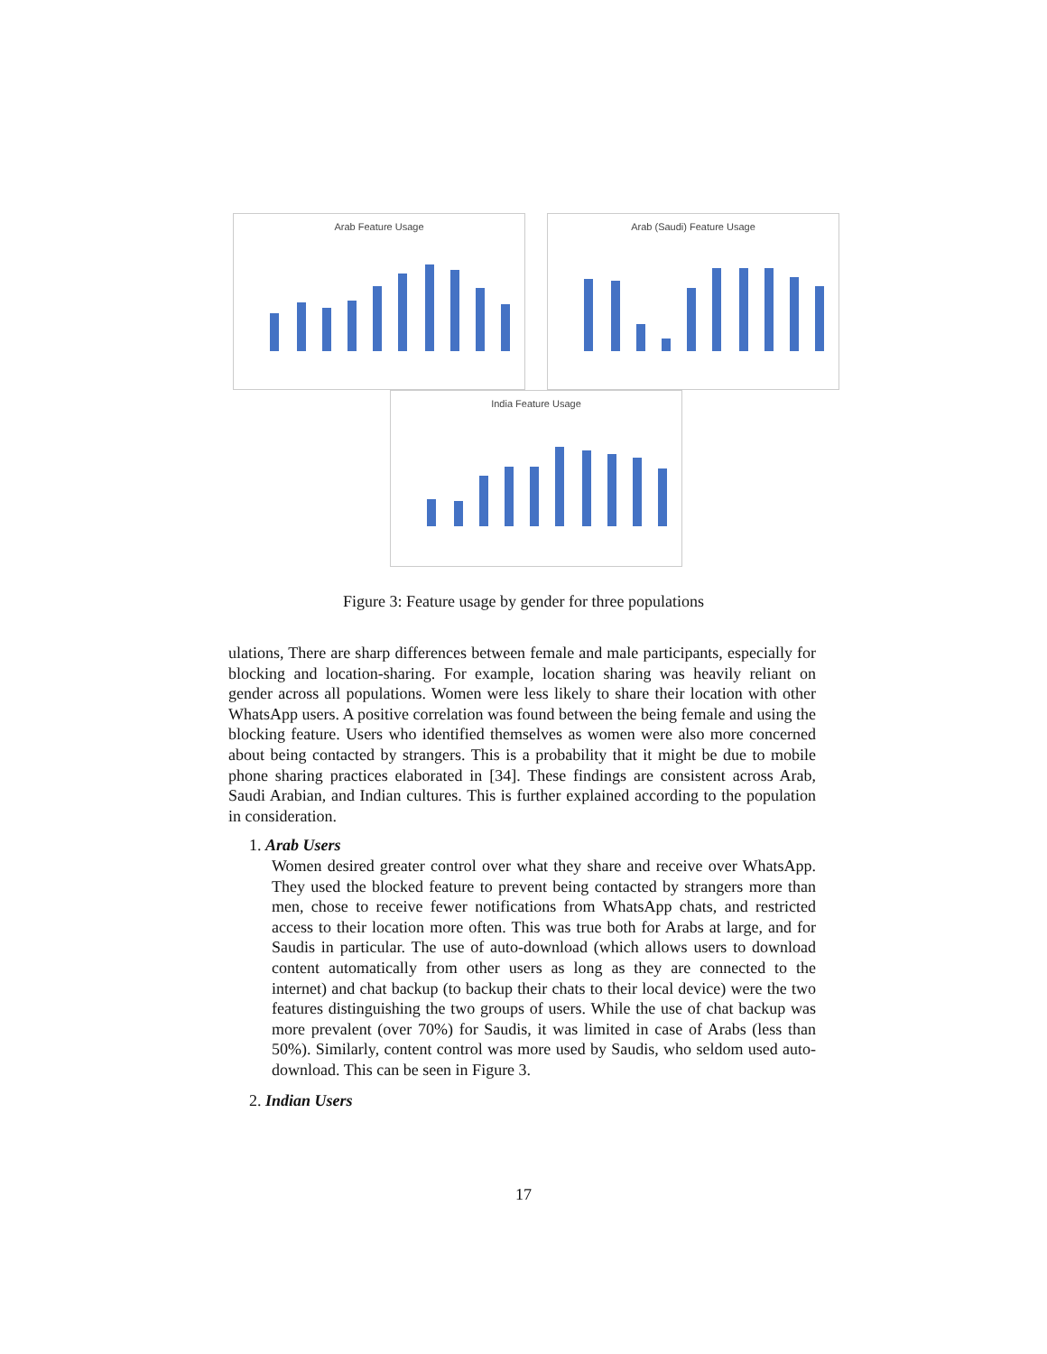Arab Feature Usage Arab (Saudi) Feature Usage
India Feature Usage
Figure 3: Feature usage by gender for three populations
ulations, There are sharp differences between female and male participants, especially for blocking and location-sharing. For example, location sharing was heavily reliant on gender across all populations. Women were less likely to share their location with other WhatsApp users. A positive correlation was found between the being female and using the blocking feature. Users who identified themselves as women were also more concerned about being contacted by strangers. This is a probability that it might be due to mobile phone sharing practices elaborated in [34]. These findings are consistent across Arab, Saudi Arabian, and Indian cultures. This is further explained according to the population in consideration.
1. Arab Users
Women desired greater control over what they share and receive over WhatsApp. They used the blocked feature to prevent being contacted by strangers more than men, chose to receive fewer notifications from WhatsApp chats, and restricted access to their location more often. This was true both for Arabs at large, and for Saudis in particular. The use of auto-download (which allows users to download content automatically from other users as long as they are connected to the internet) and chat backup (to backup their chats to their local device) were the two features distinguishing the two groups of users. While the use of chat backup was more prevalent (over 70%) for Saudis, it was limited in case of Arabs (less than 50%). Similarly, content control was more used by Saudis, who seldom used auto-download. This can be seen in Figure 3.
2. Indian Users
17